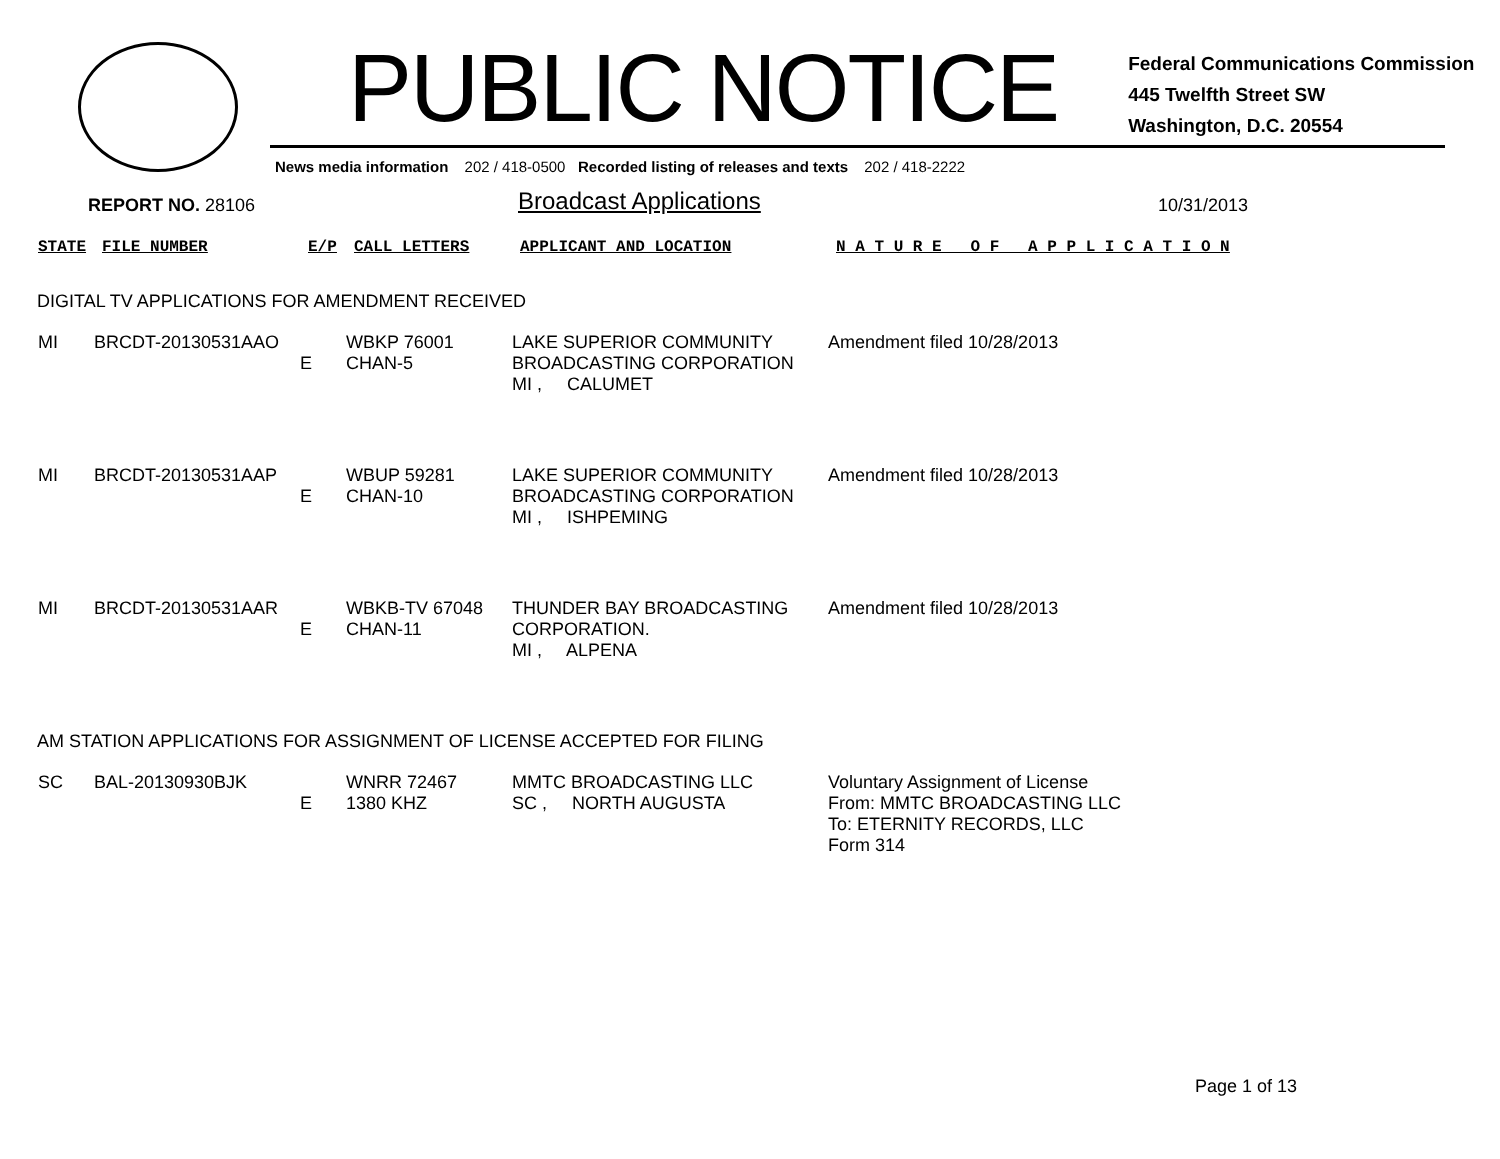PUBLIC NOTICE
Federal Communications Commission
445 Twelfth Street SW
Washington, D.C. 20554
News media information 202 / 418-0500 Recorded listing of releases and texts 202 / 418-2222
REPORT NO. 28106
Broadcast Applications
10/31/2013
| STATE | FILE NUMBER | E/P | CALL LETTERS | APPLICANT AND LOCATION | N A T U R E O F A P P L I C A T I O N |
DIGITAL TV APPLICATIONS FOR AMENDMENT RECEIVED
| MI | BRCDT-20130531AAO | E | WBKP 76001 CHAN-5 | LAKE SUPERIOR COMMUNITY BROADCASTING CORPORATION MI , CALUMET | Amendment filed 10/28/2013 |
| MI | BRCDT-20130531AAP | E | WBUP 59281 CHAN-10 | LAKE SUPERIOR COMMUNITY BROADCASTING CORPORATION MI , ISHPEMING | Amendment filed 10/28/2013 |
| MI | BRCDT-20130531AAR | E | WBKB-TV 67048 CHAN-11 | THUNDER BAY BROADCASTING CORPORATION. MI , ALPENA | Amendment filed 10/28/2013 |
AM STATION APPLICATIONS FOR ASSIGNMENT OF LICENSE ACCEPTED FOR FILING
| SC | BAL-20130930BJK | E | WNRR 72467 1380 KHZ | MMTC BROADCASTING LLC SC , NORTH AUGUSTA | Voluntary Assignment of License From: MMTC BROADCASTING LLC To: ETERNITY RECORDS, LLC Form 314 |
Page 1 of 13